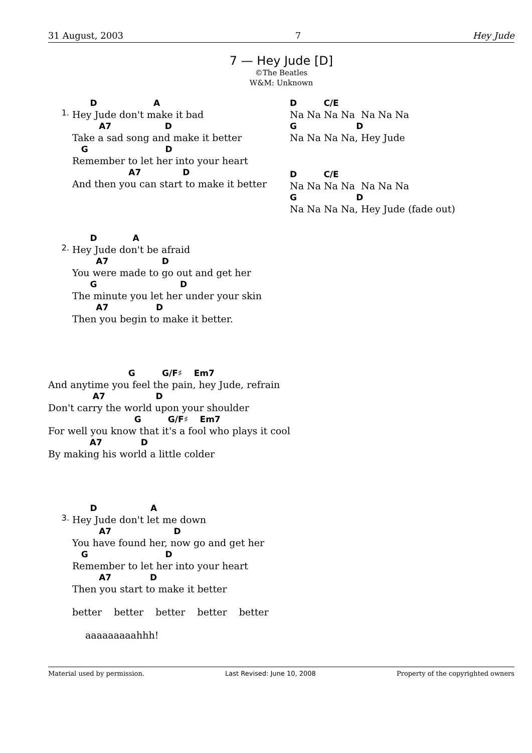31 August, 2003 7 Hey Jude
7 — Hey Jude [D]
©The Beatles
W&M: Unknown
1.
D A
Hey Jude don't make it bad
A7 D
Take a sad song and make it better
G D
Remember to let her into your heart
A7 D
And then you can start to make it better
2.
D A
Hey Jude don't be afraid
A7 D
You were made to go out and get her
G D
The minute you let her under your skin
A7 D
Then you begin to make it better.
G G/F♯ Em7
And anytime you feel the pain, hey Jude, refrain
A7 D
Don't carry the world upon your shoulder
G G/F♯ Em7
For well you know that it's a fool who plays it cool
A7 D
By making his world a little colder
3.
D A
Hey Jude don't let me down
A7 D
You have found her, now go and get her
G D
Remember to let her into your heart
A7 D
Then you start to make it better
better better better better better
aaaaaaaaahhh!
D C/E
Na Na Na Na Na Na Na
G D
Na Na Na Na, Hey Jude
D C/E
Na Na Na Na Na Na Na
G D
Na Na Na Na, Hey Jude (fade out)
Material used by permission. Last Revised: June 10, 2008 Property of the copyrighted owners